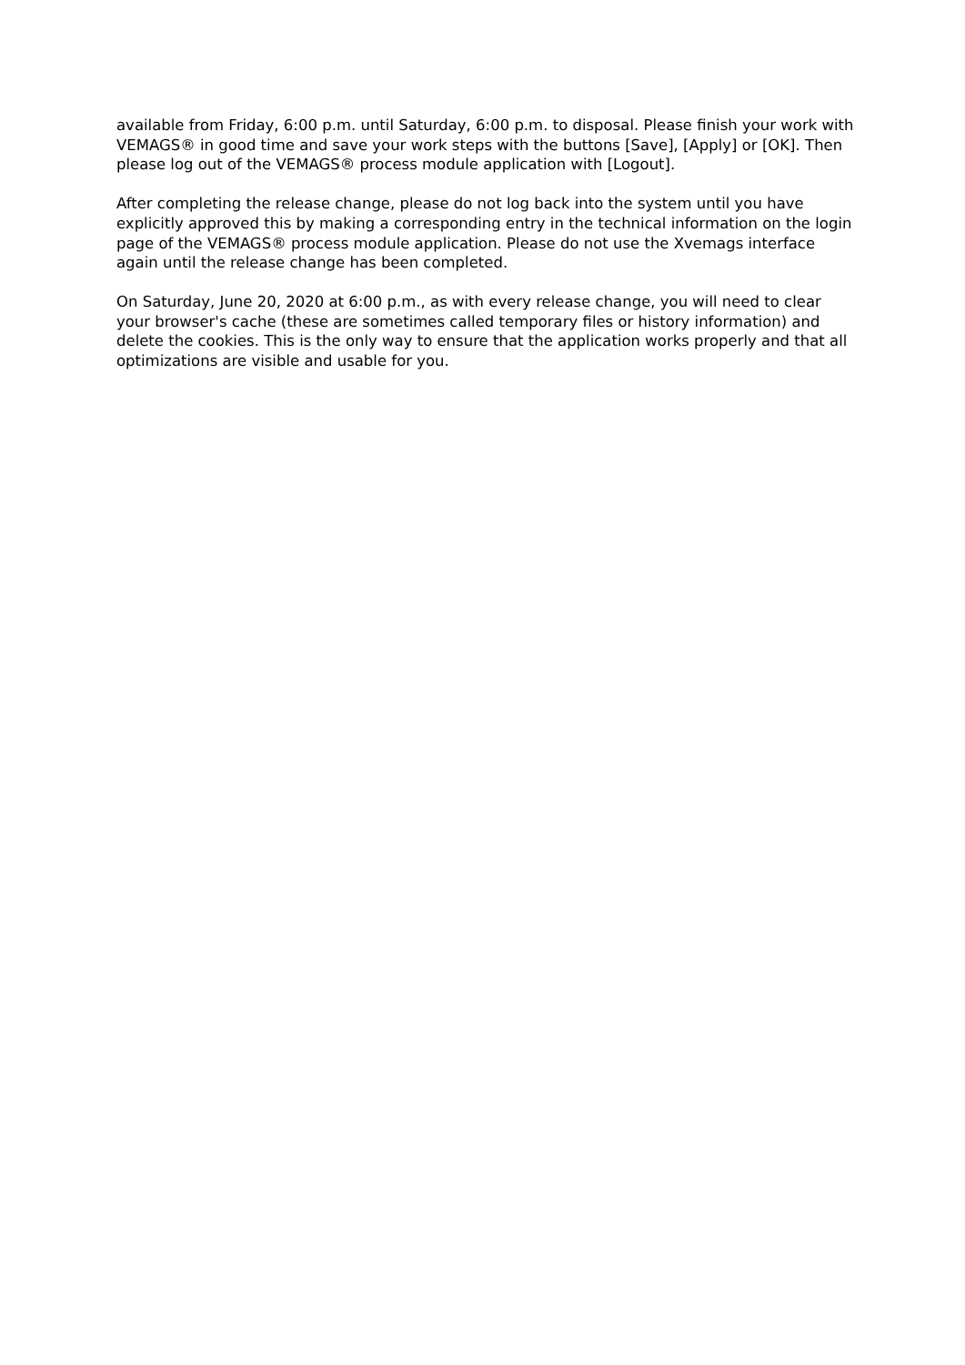available from Friday, 6:00 p.m. until Saturday, 6:00 p.m. to disposal. Please finish your work with VEMAGS® in good time and save your work steps with the buttons [Save], [Apply] or [OK]. Then please log out of the VEMAGS® process module application with [Logout].
After completing the release change, please do not log back into the system until you have explicitly approved this by making a corresponding entry in the technical information on the login page of the VEMAGS® process module application. Please do not use the Xvemags interface again until the release change has been completed.
On Saturday, June 20, 2020 at 6:00 p.m., as with every release change, you will need to clear your browser's cache (these are sometimes called temporary files or history information) and delete the cookies. This is the only way to ensure that the application works properly and that all optimizations are visible and usable for you.